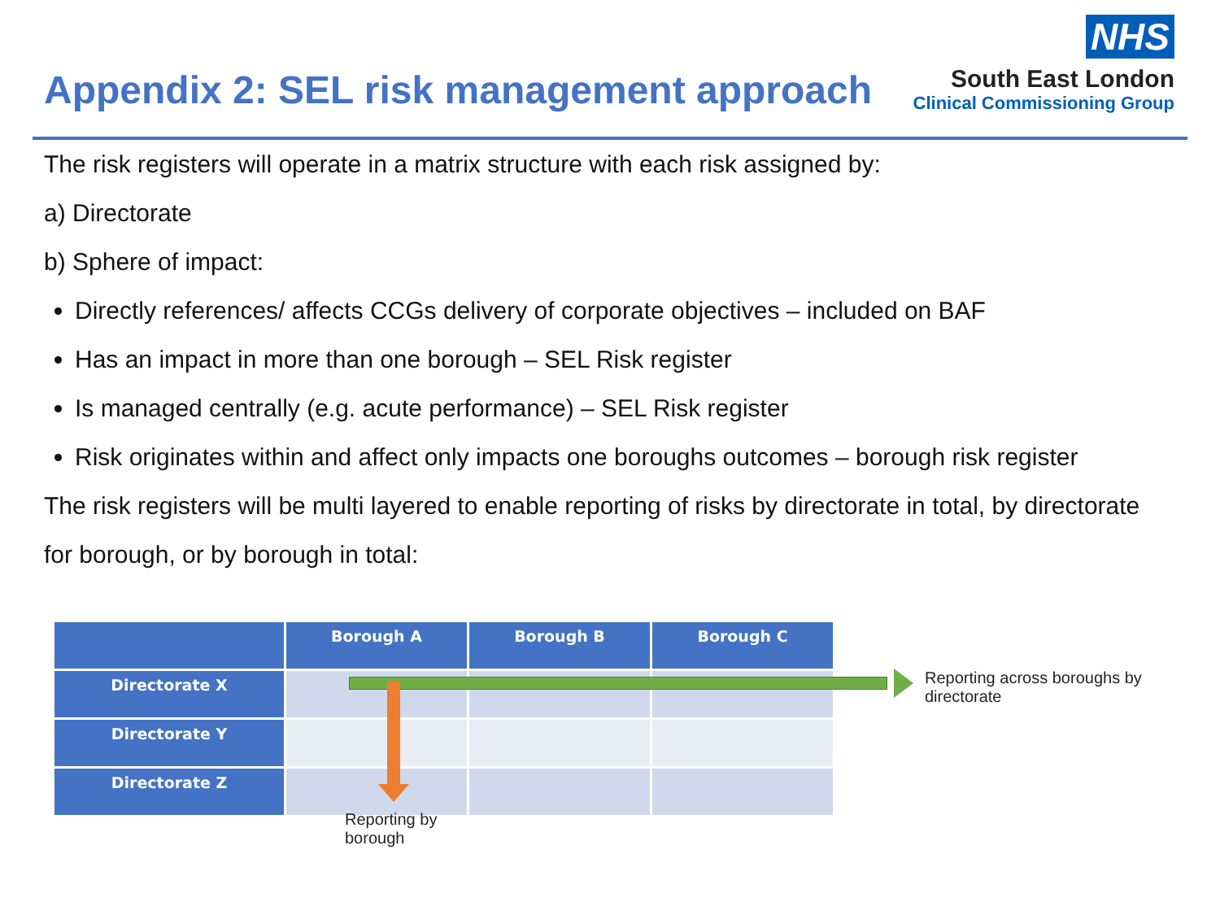Appendix 2: SEL risk management approach
NHS
South East London
Clinical Commissioning Group
The risk registers will operate in a matrix structure with each risk assigned by:
a) Directorate
b) Sphere of impact:
Directly references/ affects CCGs delivery of corporate objectives – included on BAF
Has an impact in more than one borough – SEL Risk register
Is managed centrally (e.g. acute performance) – SEL Risk register
Risk originates within and affect only impacts one boroughs outcomes – borough risk register
The risk registers will be multi layered to enable reporting of risks by directorate in total, by directorate
for borough, or by borough in total:
| | Borough A | Borough B | Borough C |
| Directorate X | | | |
| Directorate Y | | | |
| Directorate Z | | | |
Reporting across boroughs by directorate
Reporting by borough